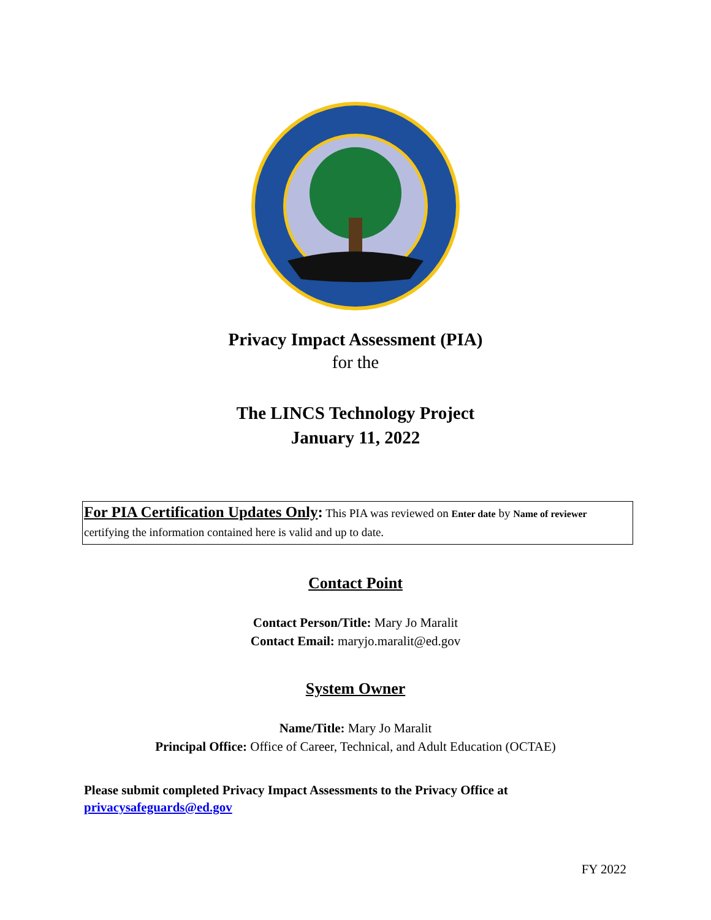Privacy Impact Assessment (PIA)
for the
The LINCS Technology Project
January 11, 2022
For PIA Certification Updates Only: This PIA was reviewed on Enter date by Name of reviewer certifying the information contained here is valid and up to date.
Contact Point
Contact Person/Title: Mary Jo Maralit
Contact Email: maryjo.maralit@ed.gov
System Owner
Name/Title: Mary Jo Maralit
Principal Office: Office of Career, Technical, and Adult Education (OCTAE)
Please submit completed Privacy Impact Assessments to the Privacy Office at
privacysafeguards@ed.gov
FY 2022